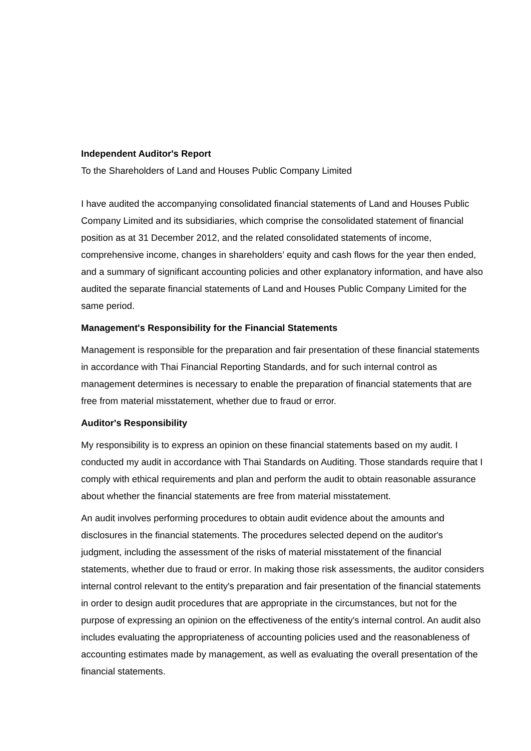Independent Auditor's Report
To the Shareholders of Land and Houses Public Company Limited
I have audited the accompanying consolidated financial statements of Land and Houses Public Company Limited and its subsidiaries, which comprise the consolidated statement of financial position as at 31 December 2012, and the related consolidated statements of income, comprehensive income, changes in shareholders’ equity and cash flows for the year then ended, and a summary of significant accounting policies and other explanatory information, and have also audited the separate financial statements of Land and Houses Public Company Limited for the same period.
Management's Responsibility for the Financial Statements
Management is responsible for the preparation and fair presentation of these financial statements in accordance with Thai Financial Reporting Standards, and for such internal control as management determines is necessary to enable the preparation of financial statements that are free from material misstatement, whether due to fraud or error.
Auditor's Responsibility
My responsibility is to express an opinion on these financial statements based on my audit. I conducted my audit in accordance with Thai Standards on Auditing. Those standards require that I comply with ethical requirements and plan and perform the audit to obtain reasonable assurance about whether the financial statements are free from material misstatement.
An audit involves performing procedures to obtain audit evidence about the amounts and disclosures in the financial statements. The procedures selected depend on the auditor's judgment, including the assessment of the risks of material misstatement of the financial statements, whether due to fraud or error. In making those risk assessments, the auditor considers internal control relevant to the entity's preparation and fair presentation of the financial statements in order to design audit procedures that are appropriate in the circumstances, but not for the purpose of expressing an opinion on the effectiveness of the entity's internal control. An audit also includes evaluating the appropriateness of accounting policies used and the reasonableness of accounting estimates made by management, as well as evaluating the overall presentation of the financial statements.